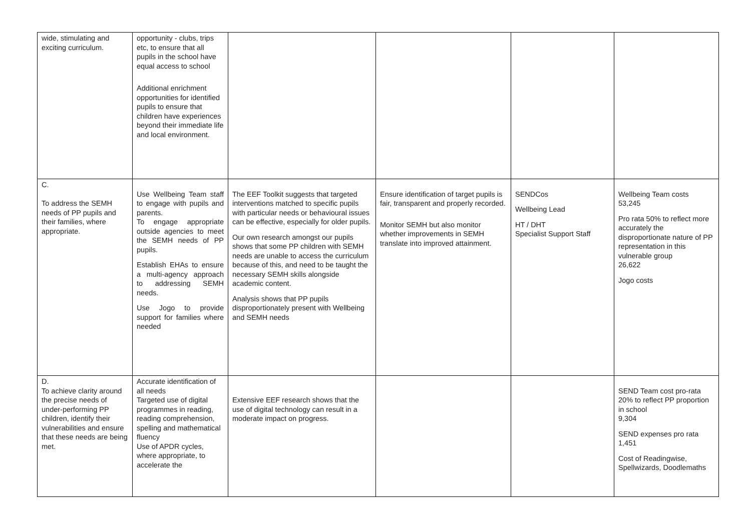| wide, stimulating and exciting curriculum. | opportunity - clubs, trips etc, to ensure that all pupils in the school have equal access to school Additional enrichment opportunities for identified pupils to ensure that children have experiences beyond their immediate life and local environment. | | | | |
| C. To address the SEMH needs of PP pupils and their families, where appropriate. | Use Wellbeing Team staff to engage with pupils and parents. To engage appropriate outside agencies to meet the SEMH needs of PP pupils. Establish EHAs to ensure a multi-agency approach to addressing SEMH needs. Use Jogo to provide support for families where needed | The EEF Toolkit suggests that targeted interventions matched to specific pupils with particular needs or behavioural issues can be effective, especially for older pupils. Our own research amongst our pupils shows that some PP children with SEMH needs are unable to access the curriculum because of this, and need to be taught the necessary SEMH skills alongside academic content. Analysis shows that PP pupils disproportionately present with Wellbeing and SEMH needs | Ensure identification of target pupils is fair, transparent and properly recorded. Monitor SEMH but also monitor whether improvements in SEMH translate into improved attainment. | SENDCos Wellbeing Lead HT / DHT Specialist Support Staff | Wellbeing Team costs 53,245 Pro rata 50% to reflect more accurately the disproportionate nature of PP representation in this vulnerable group 26,622 Jogo costs |
| D. To achieve clarity around the precise needs of under-performing PP children, identify their vulnerabilities and ensure that these needs are being met. | Accurate identification of all needs Targeted use of digital programmes in reading, reading comprehension, spelling and mathematical fluency Use of APDR cycles, where appropriate, to accelerate the | Extensive EEF research shows that the use of digital technology can result in a moderate impact on progress. | | | SEND Team cost pro-rata 20% to reflect PP proportion in school 9,304 SEND expenses pro rata 1,451 Cost of Readingwise, Spellwizards, Doodlemaths |